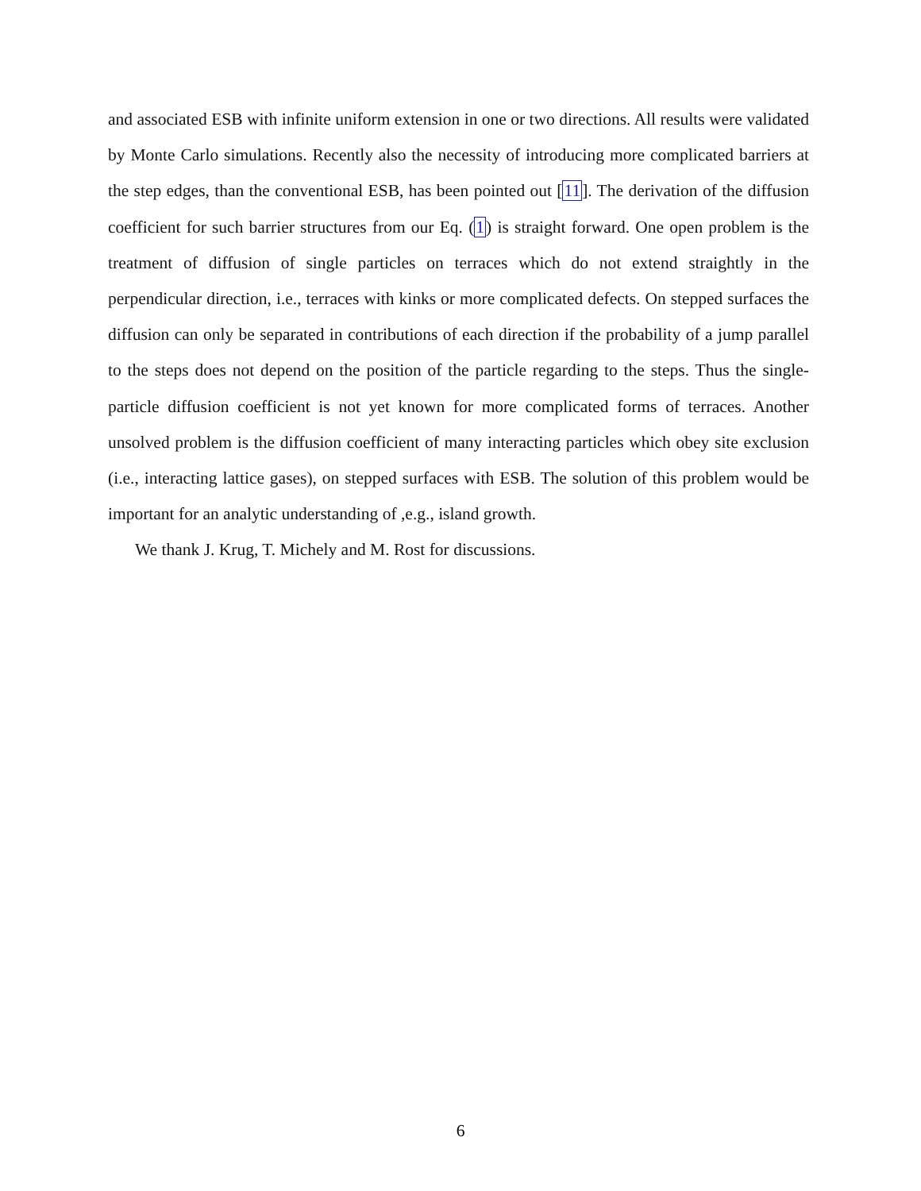and associated ESB with infinite uniform extension in one or two directions. All results were validated by Monte Carlo simulations. Recently also the necessity of introducing more complicated barriers at the step edges, than the conventional ESB, has been pointed out [11]. The derivation of the diffusion coefficient for such barrier structures from our Eq. (1) is straight forward. One open problem is the treatment of diffusion of single particles on terraces which do not extend straightly in the perpendicular direction, i.e., terraces with kinks or more complicated defects. On stepped surfaces the diffusion can only be separated in contributions of each direction if the probability of a jump parallel to the steps does not depend on the position of the particle regarding to the steps. Thus the single-particle diffusion coefficient is not yet known for more complicated forms of terraces. Another unsolved problem is the diffusion coefficient of many interacting particles which obey site exclusion (i.e., interacting lattice gases), on stepped surfaces with ESB. The solution of this problem would be important for an analytic understanding of ,e.g., island growth.
We thank J. Krug, T. Michely and M. Rost for discussions.
6